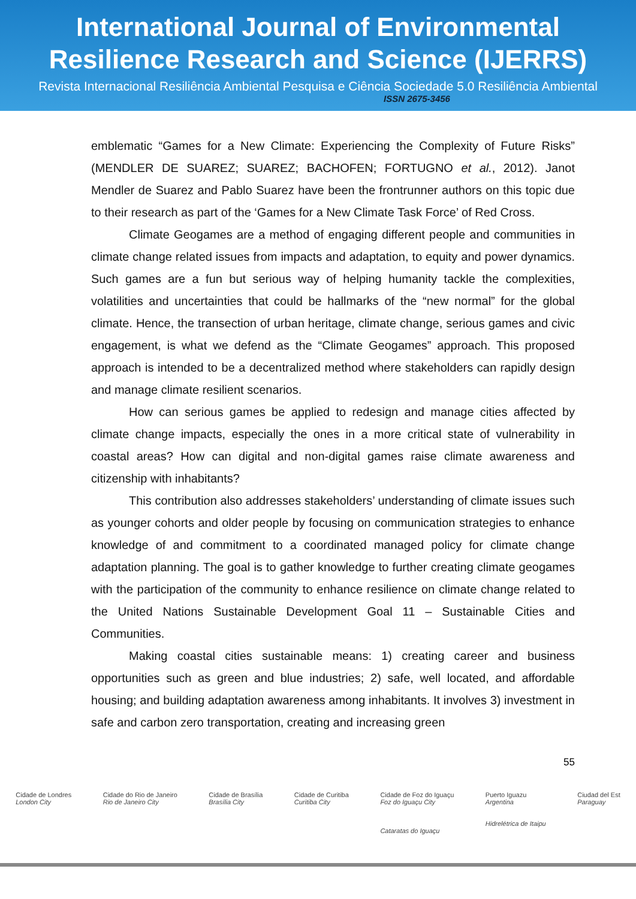International Journal of Environmental
Resilience Research and Science (IJERRS)
Revista Internacional Resiliência Ambiental Pesquisa e Ciência Sociedade 5.0 Resiliência Ambiental
ISSN 2675-3456
emblematic “Games for a New Climate: Experiencing the Complexity of Future Risks” (MENDLER DE SUAREZ; SUAREZ; BACHOFEN; FORTUGNO et al., 2012). Janot Mendler de Suarez and Pablo Suarez have been the frontrunner authors on this topic due to their research as part of the ‘Games for a New Climate Task Force’ of Red Cross.
Climate Geogames are a method of engaging different people and communities in climate change related issues from impacts and adaptation, to equity and power dynamics. Such games are a fun but serious way of helping humanity tackle the complexities, volatilities and uncertainties that could be hallmarks of the “new normal” for the global climate. Hence, the transection of urban heritage, climate change, serious games and civic engagement, is what we defend as the “Climate Geogames” approach. This proposed approach is intended to be a decentralized method where stakeholders can rapidly design and manage climate resilient scenarios.
How can serious games be applied to redesign and manage cities affected by climate change impacts, especially the ones in a more critical state of vulnerability in coastal areas? How can digital and non-digital games raise climate awareness and citizenship with inhabitants?
This contribution also addresses stakeholders’ understanding of climate issues such as younger cohorts and older people by focusing on communication strategies to enhance knowledge of and commitment to a coordinated managed policy for climate change adaptation planning. The goal is to gather knowledge to further creating climate geogames with the participation of the community to enhance resilience on climate change related to the United Nations Sustainable Development Goal 11 – Sustainable Cities and Communities.
Making coastal cities sustainable means: 1) creating career and business opportunities such as green and blue industries; 2) safe, well located, and affordable housing; and building adaptation awareness among inhabitants. It involves 3) investment in safe and carbon zero transportation, creating and increasing green
55
Cidade de Londres
London City
Cidade do Rio de Janeiro
Rio de Janeiro City
Cidade de Brasília
Brasília City
Cidade de Curitiba
Curitiba City
Cidade de Foz do Iguaçu
Foz do Iguaçu City
Cataratas do Iguaçu
Puerto Iguazu
Argentina
Hidrelétrica de Itaipu
Ciudad del Est
Paraguay